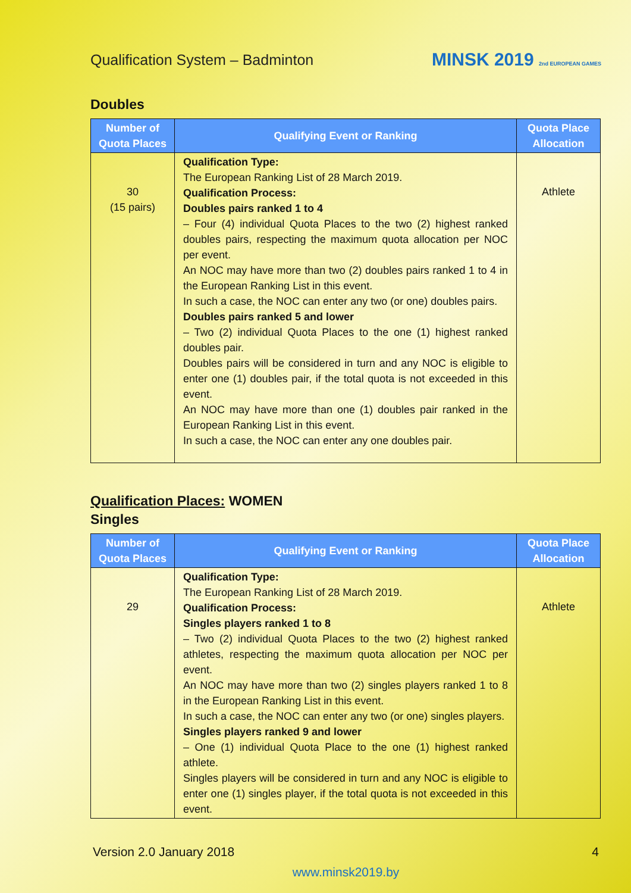Qualification System – Badminton
MINSK 2019 2nd EUROPEAN GAMES
Doubles
| Number of Quota Places | Qualifying Event or Ranking | Quota Place Allocation |
| --- | --- | --- |
| 30 (15 pairs) | Qualification Type: The European Ranking List of 28 March 2019. Qualification Process: Doubles pairs ranked 1 to 4 – Four (4) individual Quota Places to the two (2) highest ranked doubles pairs, respecting the maximum quota allocation per NOC per event. An NOC may have more than two (2) doubles pairs ranked 1 to 4 in the European Ranking List in this event. In such a case, the NOC can enter any two (or one) doubles pairs. Doubles pairs ranked 5 and lower – Two (2) individual Quota Places to the one (1) highest ranked doubles pair. Doubles pairs will be considered in turn and any NOC is eligible to enter one (1) doubles pair, if the total quota is not exceeded in this event. An NOC may have more than one (1) doubles pair ranked in the European Ranking List in this event. In such a case, the NOC can enter any one doubles pair. | Athlete |
Qualification Places: WOMEN
Singles
| Number of Quota Places | Qualifying Event or Ranking | Quota Place Allocation |
| --- | --- | --- |
| 29 | Qualification Type: The European Ranking List of 28 March 2019. Qualification Process: Singles players ranked 1 to 8 – Two (2) individual Quota Places to the two (2) highest ranked athletes, respecting the maximum quota allocation per NOC per event. An NOC may have more than two (2) singles players ranked 1 to 8 in the European Ranking List in this event. In such a case, the NOC can enter any two (or one) singles players. Singles players ranked 9 and lower – One (1) individual Quota Place to the one (1) highest ranked athlete. Singles players will be considered in turn and any NOC is eligible to enter one (1) singles player, if the total quota is not exceeded in this event. | Athlete |
Version 2.0 January 2018 4
www.minsk2019.by